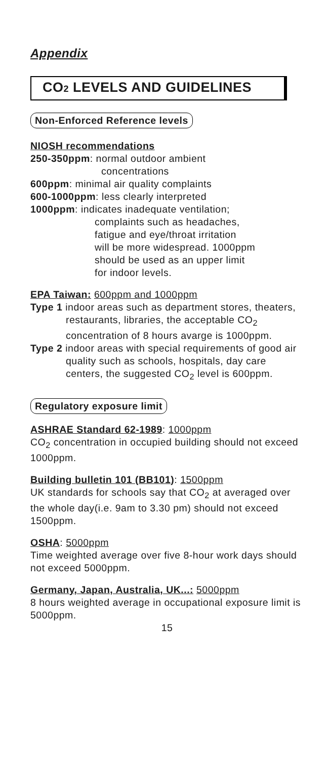Appendix
CO<sub>2</sub> LEVELS AND GUIDELINES
Non-Enforced Reference levels
NIOSH recommendations
250-350ppm: normal outdoor ambient
concentrations
600ppm: minimal air quality complaints
600-1000ppm: less clearly interpreted
1000ppm: indicates inadequate ventilation;
complaints such as headaches,
fatigue and eye/throat irritation
will be more widespread. 1000ppm
should be used as an upper limit
for indoor levels.
EPA Taiwan: 600ppm and 1000ppm
Type 1 indoor areas such as department stores, theaters, restaurants, libraries, the acceptable CO<sub>2</sub> concentration of 8 hours avarge is 1000ppm.
Type 2 indoor areas with special requirements of good air quality such as schools, hospitals, day care centers, the suggested CO<sub>2</sub> level is 600ppm.
Regulatory exposure limit
ASHRAE Standard 62-1989: 1000ppm
CO<sub>2</sub> concentration in occupied building should not exceed 1000ppm.
Building bulletin 101 (BB101): 1500ppm
UK standards for schools say that CO<sub>2</sub> at averaged over the whole day(i.e. 9am to 3.30 pm) should not exceed 1500ppm.
OSHA: 5000ppm
Time weighted average over five 8-hour work days should not exceed 5000ppm.
Germany, Japan, Australia, UK...: 5000ppm
8 hours weighted average in occupational exposure limit is 5000ppm.
15